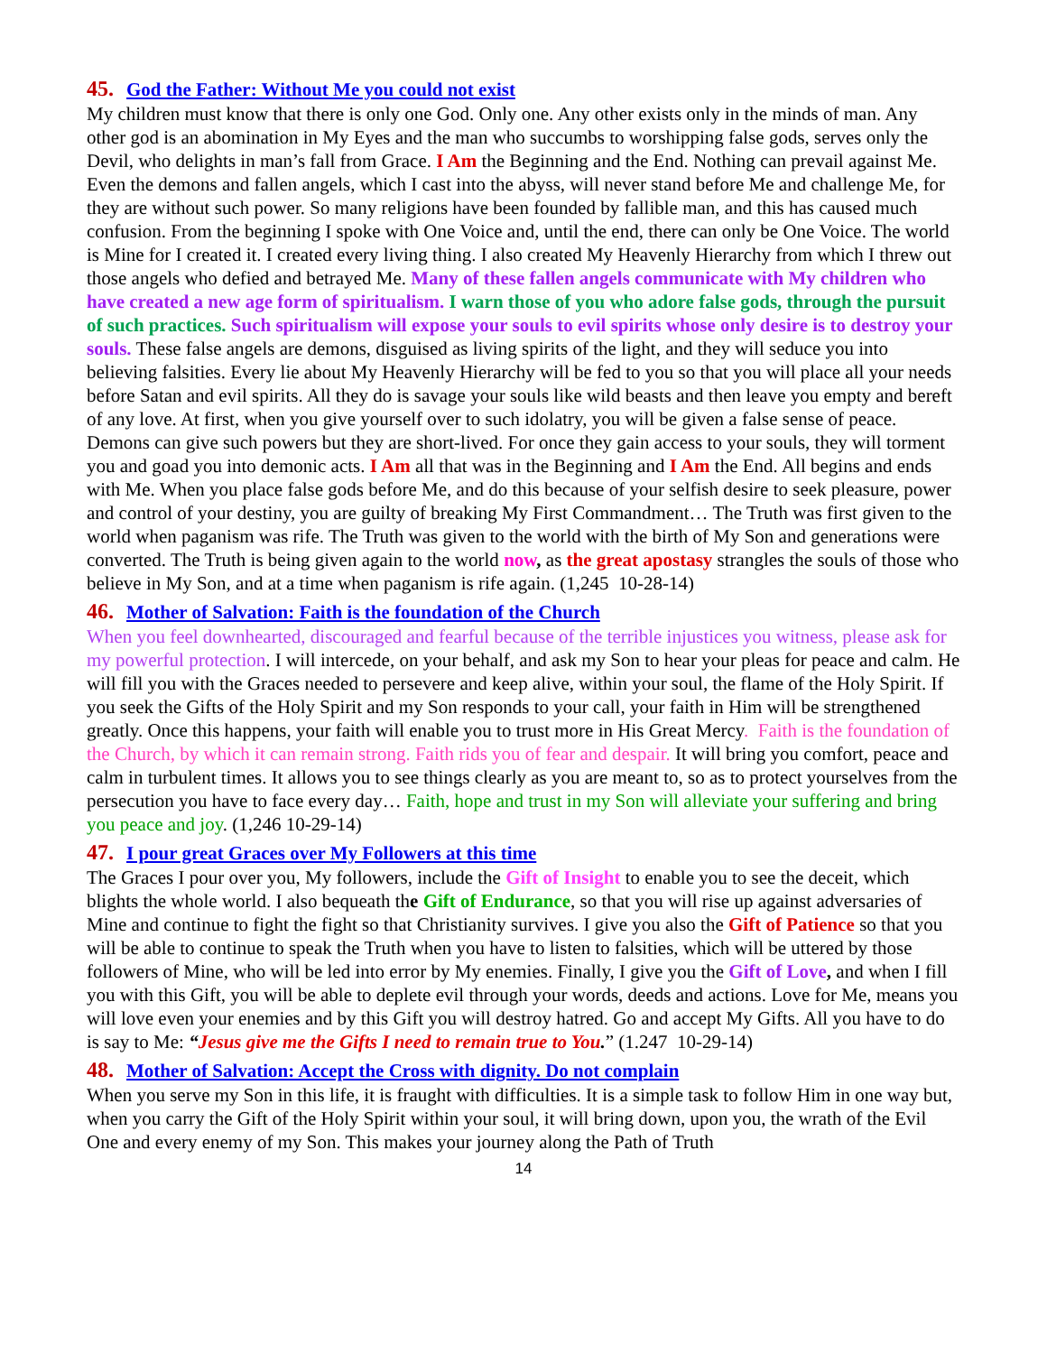45. God the Father: Without Me you could not exist
My children must know that there is only one God. Only one. Any other exists only in the minds of man. Any other god is an abomination in My Eyes and the man who succumbs to worshipping false gods, serves only the Devil, who delights in man’s fall from Grace. I Am the Beginning and the End. Nothing can prevail against Me. Even the demons and fallen angels, which I cast into the abyss, will never stand before Me and challenge Me, for they are without such power. So many religions have been founded by fallible man, and this has caused much confusion. From the beginning I spoke with One Voice and, until the end, there can only be One Voice. The world is Mine for I created it. I created every living thing. I also created My Heavenly Hierarchy from which I threw out those angels who defied and betrayed Me. Many of these fallen angels communicate with My children who have created a new age form of spiritualism. I warn those of you who adore false gods, through the pursuit of such practices. Such spiritualism will expose your souls to evil spirits whose only desire is to destroy your souls. These false angels are demons, disguised as living spirits of the light, and they will seduce you into believing falsities. Every lie about My Heavenly Hierarchy will be fed to you so that you will place all your needs before Satan and evil spirits. All they do is savage your souls like wild beasts and then leave you empty and bereft of any love. At first, when you give yourself over to such idolatry, you will be given a false sense of peace. Demons can give such powers but they are short-lived. For once they gain access to your souls, they will torment you and goad you into demonic acts. I Am all that was in the Beginning and I Am the End. All begins and ends with Me. When you place false gods before Me, and do this because of your selfish desire to seek pleasure, power and control of your destiny, you are guilty of breaking My First Commandment… The Truth was first given to the world when paganism was rife. The Truth was given to the world with the birth of My Son and generations were converted. The Truth is being given again to the world now, as the great apostasy strangles the souls of those who believe in My Son, and at a time when paganism is rife again. (1,245 10-28-14)
46. Mother of Salvation: Faith is the foundation of the Church
When you feel downhearted, discouraged and fearful because of the terrible injustices you witness, please ask for my powerful protection. I will intercede, on your behalf, and ask my Son to hear your pleas for peace and calm. He will fill you with the Graces needed to persevere and keep alive, within your soul, the flame of the Holy Spirit. If you seek the Gifts of the Holy Spirit and my Son responds to your call, your faith in Him will be strengthened greatly. Once this happens, your faith will enable you to trust more in His Great Mercy. Faith is the foundation of the Church, by which it can remain strong. Faith rids you of fear and despair. It will bring you comfort, peace and calm in turbulent times. It allows you to see things clearly as you are meant to, so as to protect yourselves from the persecution you have to face every day… Faith, hope and trust in my Son will alleviate your suffering and bring you peace and joy. (1,246 10-29-14)
47. I pour great Graces over My Followers at this time
The Graces I pour over you, My followers, include the Gift of Insight to enable you to see the deceit, which blights the whole world. I also bequeath the Gift of Endurance, so that you will rise up against adversaries of Mine and continue to fight the fight so that Christianity survives. I give you also the Gift of Patience so that you will be able to continue to speak the Truth when you have to listen to falsities, which will be uttered by those followers of Mine, who will be led into error by My enemies. Finally, I give you the Gift of Love, and when I fill you with this Gift, you will be able to deplete evil through your words, deeds and actions. Love for Me, means you will love even your enemies and by this Gift you will destroy hatred. Go and accept My Gifts. All you have to do is say to Me: “Jesus give me the Gifts I need to remain true to You.” (1.247 10-29-14)
48. Mother of Salvation: Accept the Cross with dignity. Do not complain
When you serve my Son in this life, it is fraught with difficulties. It is a simple task to follow Him in one way but, when you carry the Gift of the Holy Spirit within your soul, it will bring down, upon you, the wrath of the Evil One and every enemy of my Son. This makes your journey along the Path of Truth
14